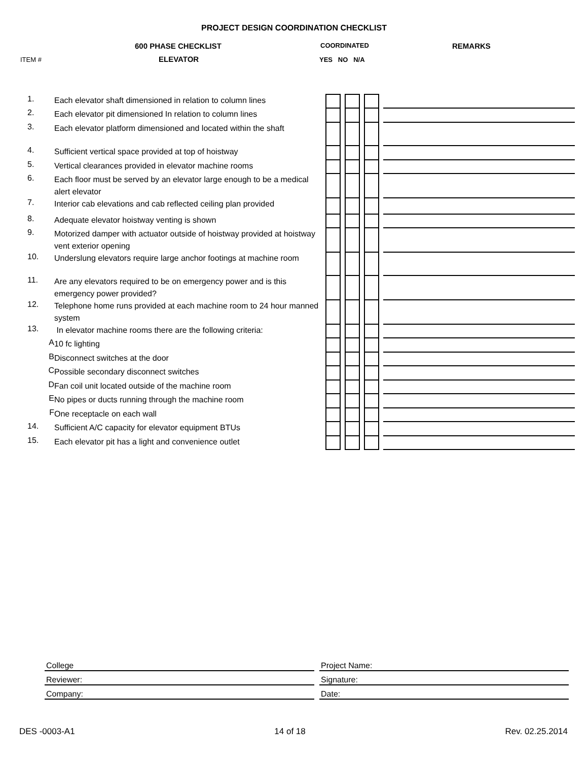PROJECT DESIGN COORDINATION CHECKLIST
600 PHASE CHECKLIST REMARKS
COORDINATED
ITEM # ELEVATOR YES NO N/A
| 1. | Each elevator shaft dimensioned in relation to column lines | | | | | | | |
| 2. | Each elevator pit dimensioned In relation to column lines | | | | | | | |
| 3. | Each elevator platform dimensioned and located within the shaft | | | | | | | |
| 4. | Sufficient vertical space provided at top of hoistway | | | | | | | |
| 5. | Vertical clearances provided in elevator machine rooms | | | | | | | |
| 6. | Each floor must be served by an elevator large enough to be a medical alert elevator | | | | | | | |
| 7. | Interior cab elevations and cab reflected ceiling plan provided | | | | | | | |
| 8. | Adequate elevator hoistway venting is shown | | | | | | | |
| 9. | Motorized damper with actuator outside of hoistway provided at hoistway vent exterior opening | | | | | | | |
| 10. | Underslung elevators require large anchor footings at machine room | | | | | | | |
| 11. | Are any elevators required to be on emergency power and is this emergency power provided? | | | | | | | |
| 12. | Telephone home runs provided at each machine room to 24 hour manned system | | | | | | | |
| 13. | In elevator machine rooms there are the following criteria: | | | | | | | |
| A | 10 fc lighting | | | | | | | |
| B | Disconnect switches at the door | | | | | | | |
| C | Possible secondary disconnect switches | | | | | | | |
| D | Fan coil unit located outside of the machine room | | | | | | | |
| E | No pipes or ducts running through the machine room | | | | | | | |
| F | One receptacle on each wall | | | | | | | |
| 14. | Sufficient A/C capacity for elevator equipment BTUs | | | | | | | |
| 15. | Each elevator pit has a light and convenience outlet | | | | | | | |
| College | | Project Name: |
| Reviewer: | | Signature: |
| Company: | | Date: |
DES -0003-A1 14 of 18 Rev. 02.25.2014